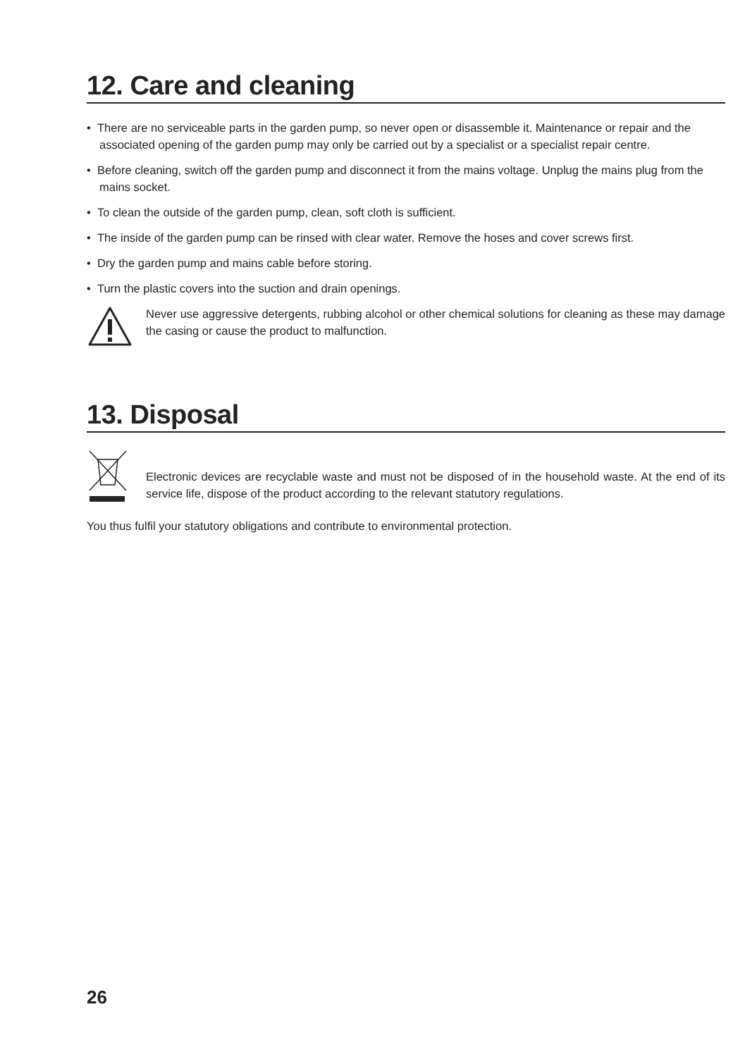12. Care and cleaning
• There are no serviceable parts in the garden pump, so never open or disassemble it. Maintenance or repair and the associated opening of the garden pump may only be carried out by a specialist or a specialist repair centre.
• Before cleaning, switch off the garden pump and disconnect it from the mains voltage. Unplug the mains plug from the mains socket.
• To clean the outside of the garden pump, clean, soft cloth is sufficient.
• The inside of the garden pump can be rinsed with clear water. Remove the hoses and cover screws first.
• Dry the garden pump and mains cable before storing.
• Turn the plastic covers into the suction and drain openings.
Never use aggressive detergents, rubbing alcohol or other chemical solutions for cleaning as these may damage the casing or cause the product to malfunction.
13. Disposal
Electronic devices are recyclable waste and must not be disposed of in the household waste. At the end of its service life, dispose of the product according to the relevant statutory regulations.
You thus fulfil your statutory obligations and contribute to environmental protection.
26